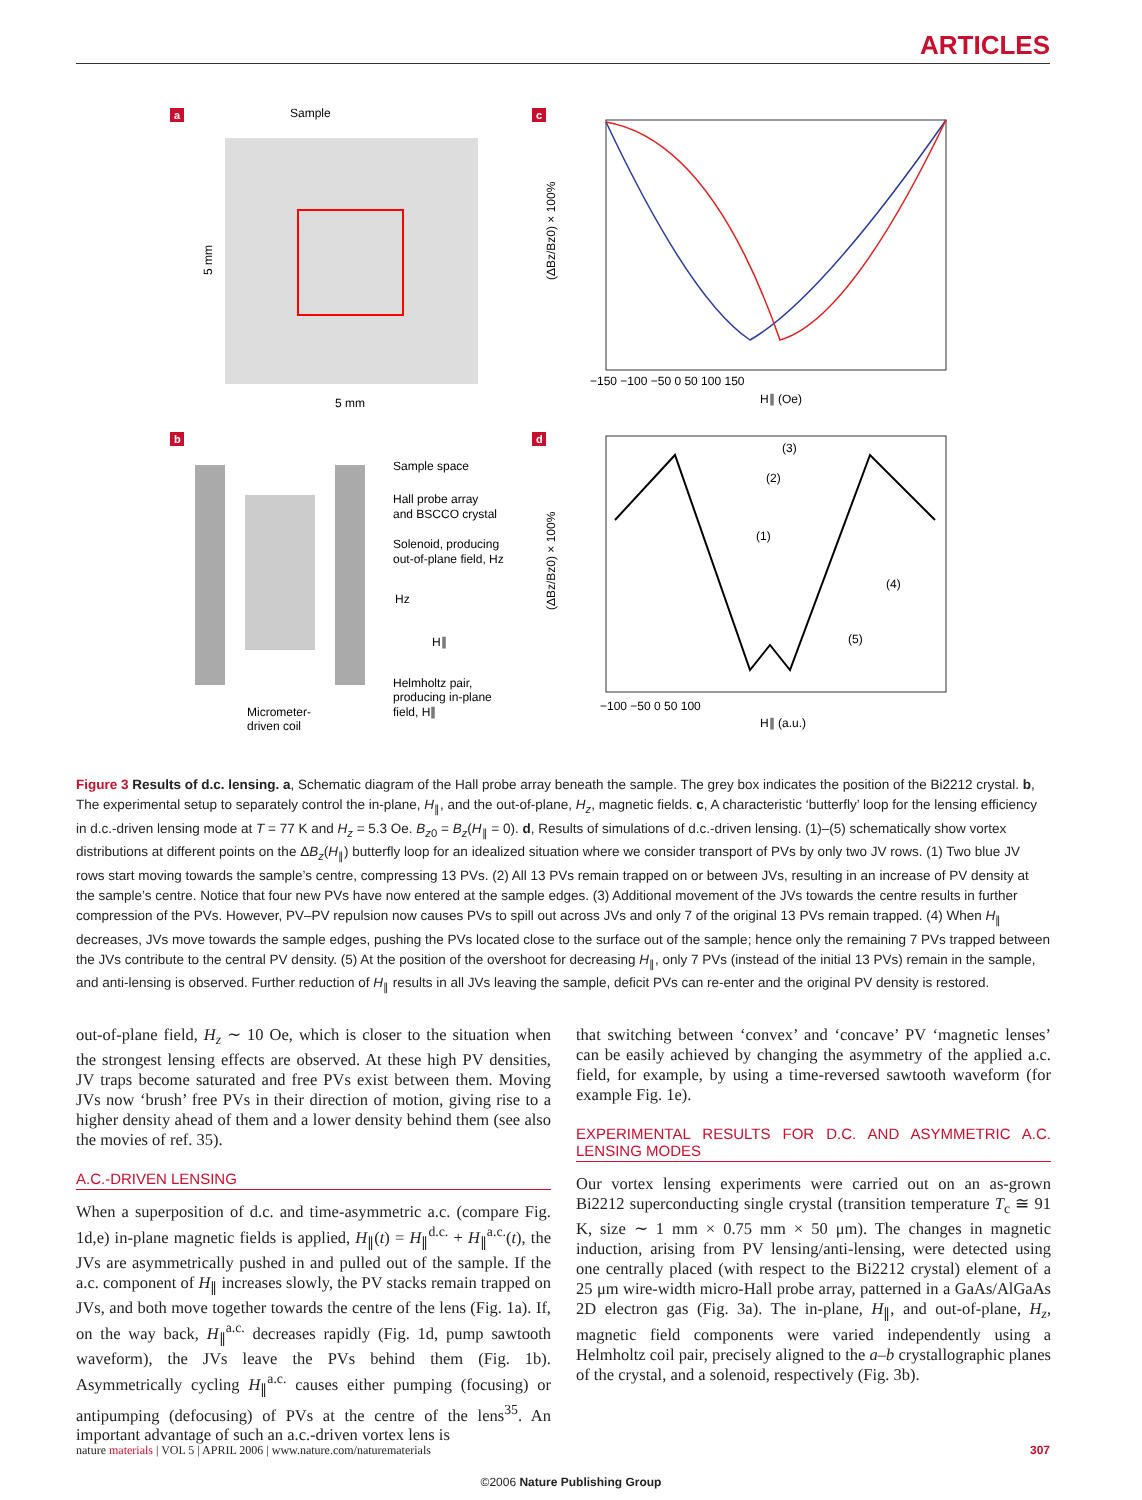ARTICLES
a
Sample
5 mm
5 mm
c
(ΔBz/Bz0) × 100%
−150 −100 −50 0 50 100 150
H∥ (Oe)
b
Sample space
Hall probe array
and BSCCO crystal
Solenoid, producing
out-of-plane field, Hz
Hz
H∥
Helmholtz pair,
producing in-plane
field, H∥
Micrometer-
driven coil
d
(ΔBz/Bz0) × 100%
−100 −50 0 50 100
H∥ (a.u.)
(3)
(2)
(1)
(4)
(5)
Figure 3 Results of d.c. lensing. a, Schematic diagram of the Hall probe array beneath the sample. The grey box indicates the position of the Bi2212 crystal. b, The experimental setup to separately control the in-plane, H<sub>∥</sub>, and the out-of-plane, H<sub>z</sub>, magnetic fields. c, A characteristic ‘butterfly’ loop for the lensing efficiency in d.c.-driven lensing mode at T = 77 K and H<sub>z</sub> = 5.3 Oe. B<sub>z0</sub> = B<sub>z</sub>(H<sub>∥</sub> = 0). d, Results of simulations of d.c.-driven lensing. (1)–(5) schematically show vortex distributions at different points on the ΔB<sub>z</sub>(H<sub>∥</sub>) butterfly loop for an idealized situation where we consider transport of PVs by only two JV rows. (1) Two blue JV rows start moving towards the sample’s centre, compressing 13 PVs. (2) All 13 PVs remain trapped on or between JVs, resulting in an increase of PV density at the sample’s centre. Notice that four new PVs have now entered at the sample edges. (3) Additional movement of the JVs towards the centre results in further compression of the PVs. However, PV–PV repulsion now causes PVs to spill out across JVs and only 7 of the original 13 PVs remain trapped. (4) When H<sub>∥</sub> decreases, JVs move towards the sample edges, pushing the PVs located close to the surface out of the sample; hence only the remaining 7 PVs trapped between the JVs contribute to the central PV density. (5) At the position of the overshoot for decreasing H<sub>∥</sub>, only 7 PVs (instead of the initial 13 PVs) remain in the sample, and anti-lensing is observed. Further reduction of H<sub>∥</sub> results in all JVs leaving the sample, deficit PVs can re-enter and the original PV density is restored.
out-of-plane field, H<sub>z</sub> ∼ 10 Oe, which is closer to the situation when the strongest lensing effects are observed. At these high PV densities, JV traps become saturated and free PVs exist between them. Moving JVs now ‘brush’ free PVs in their direction of motion, giving rise to a higher density ahead of them and a lower density behind them (see also the movies of ref. 35).
A.C.-DRIVEN LENSING
When a superposition of d.c. and time-asymmetric a.c. (compare Fig. 1d,e) in-plane magnetic fields is applied, H<sub>∥</sub>(t) = H<sub>∥</sub><sup>d.c.</sup> + H<sub>∥</sub><sup>a.c.</sup>(t), the JVs are asymmetrically pushed in and pulled out of the sample. If the a.c. component of H<sub>∥</sub> increases slowly, the PV stacks remain trapped on JVs, and both move together towards the centre of the lens (Fig. 1a). If, on the way back, H<sub>∥</sub><sup>a.c.</sup> decreases rapidly (Fig. 1d, pump sawtooth waveform), the JVs leave the PVs behind them (Fig. 1b). Asymmetrically cycling H<sub>∥</sub><sup>a.c.</sup> causes either pumping (focusing) or antipumping (defocusing) of PVs at the centre of the lens<sup>35</sup>. An important advantage of such an a.c.-driven vortex lens is
that switching between ‘convex’ and ‘concave’ PV ‘magnetic lenses’ can be easily achieved by changing the asymmetry of the applied a.c. field, for example, by using a time-reversed sawtooth waveform (for example Fig. 1e).
EXPERIMENTAL RESULTS FOR D.C. AND ASYMMETRIC A.C. LENSING MODES
Our vortex lensing experiments were carried out on an as-grown Bi2212 superconducting single crystal (transition temperature T<sub>c</sub> ≅ 91 K, size ∼ 1 mm × 0.75 mm × 50 μm). The changes in magnetic induction, arising from PV lensing/anti-lensing, were detected using one centrally placed (with respect to the Bi2212 crystal) element of a 25 μm wire-width micro-Hall probe array, patterned in a GaAs/AlGaAs 2D electron gas (Fig. 3a). The in-plane, H<sub>∥</sub>, and out-of-plane, H<sub>z</sub>, magnetic field components were varied independently using a Helmholtz coil pair, precisely aligned to the a–b crystallographic planes of the crystal, and a solenoid, respectively (Fig. 3b).
nature materials | VOL 5 | APRIL 2006 | www.nature.com/naturematerials 307
©2006 Nature Publishing Group